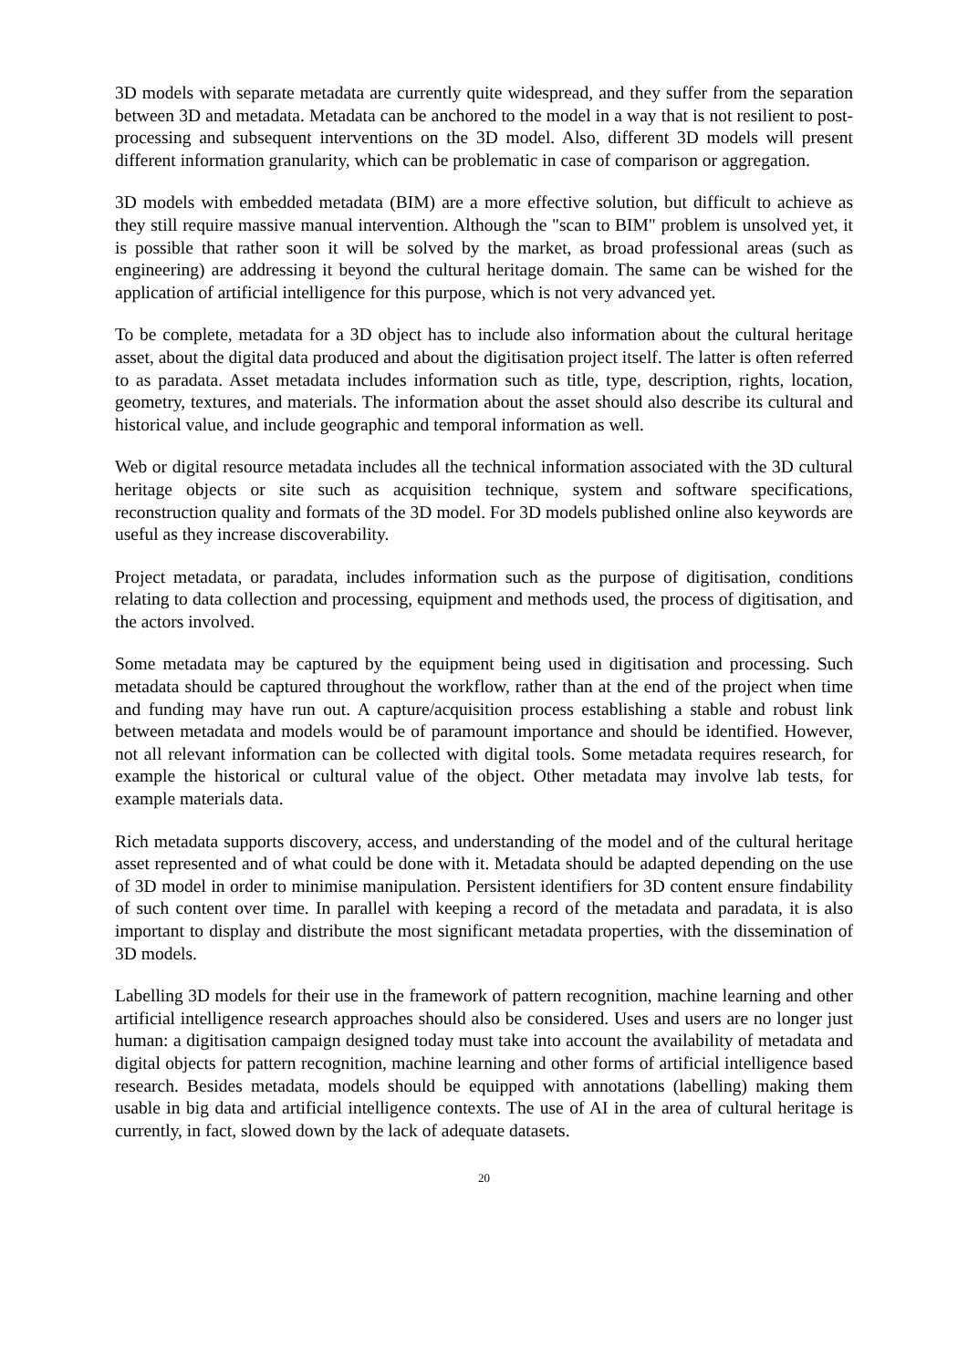3D models with separate metadata are currently quite widespread, and they suffer from the separation between 3D and metadata. Metadata can be anchored to the model in a way that is not resilient to post-processing and subsequent interventions on the 3D model. Also, different 3D models will present different information granularity, which can be problematic in case of comparison or aggregation.
3D models with embedded metadata (BIM) are a more effective solution, but difficult to achieve as they still require massive manual intervention. Although the "scan to BIM" problem is unsolved yet, it is possible that rather soon it will be solved by the market, as broad professional areas (such as engineering) are addressing it beyond the cultural heritage domain. The same can be wished for the application of artificial intelligence for this purpose, which is not very advanced yet.
To be complete, metadata for a 3D object has to include also information about the cultural heritage asset, about the digital data produced and about the digitisation project itself. The latter is often referred to as paradata. Asset metadata includes information such as title, type, description, rights, location, geometry, textures, and materials. The information about the asset should also describe its cultural and historical value, and include geographic and temporal information as well.
Web or digital resource metadata includes all the technical information associated with the 3D cultural heritage objects or site such as acquisition technique, system and software specifications, reconstruction quality and formats of the 3D model. For 3D models published online also keywords are useful as they increase discoverability.
Project metadata, or paradata, includes information such as the purpose of digitisation, conditions relating to data collection and processing, equipment and methods used, the process of digitisation, and the actors involved.
Some metadata may be captured by the equipment being used in digitisation and processing. Such metadata should be captured throughout the workflow, rather than at the end of the project when time and funding may have run out. A capture/acquisition process establishing a stable and robust link between metadata and models would be of paramount importance and should be identified. However, not all relevant information can be collected with digital tools. Some metadata requires research, for example the historical or cultural value of the object. Other metadata may involve lab tests, for example materials data.
Rich metadata supports discovery, access, and understanding of the model and of the cultural heritage asset represented and of what could be done with it. Metadata should be adapted depending on the use of 3D model in order to minimise manipulation. Persistent identifiers for 3D content ensure findability of such content over time. In parallel with keeping a record of the metadata and paradata, it is also important to display and distribute the most significant metadata properties, with the dissemination of 3D models.
Labelling 3D models for their use in the framework of pattern recognition, machine learning and other artificial intelligence research approaches should also be considered. Uses and users are no longer just human: a digitisation campaign designed today must take into account the availability of metadata and digital objects for pattern recognition, machine learning and other forms of artificial intelligence based research. Besides metadata, models should be equipped with annotations (labelling) making them usable in big data and artificial intelligence contexts. The use of AI in the area of cultural heritage is currently, in fact, slowed down by the lack of adequate datasets.
20